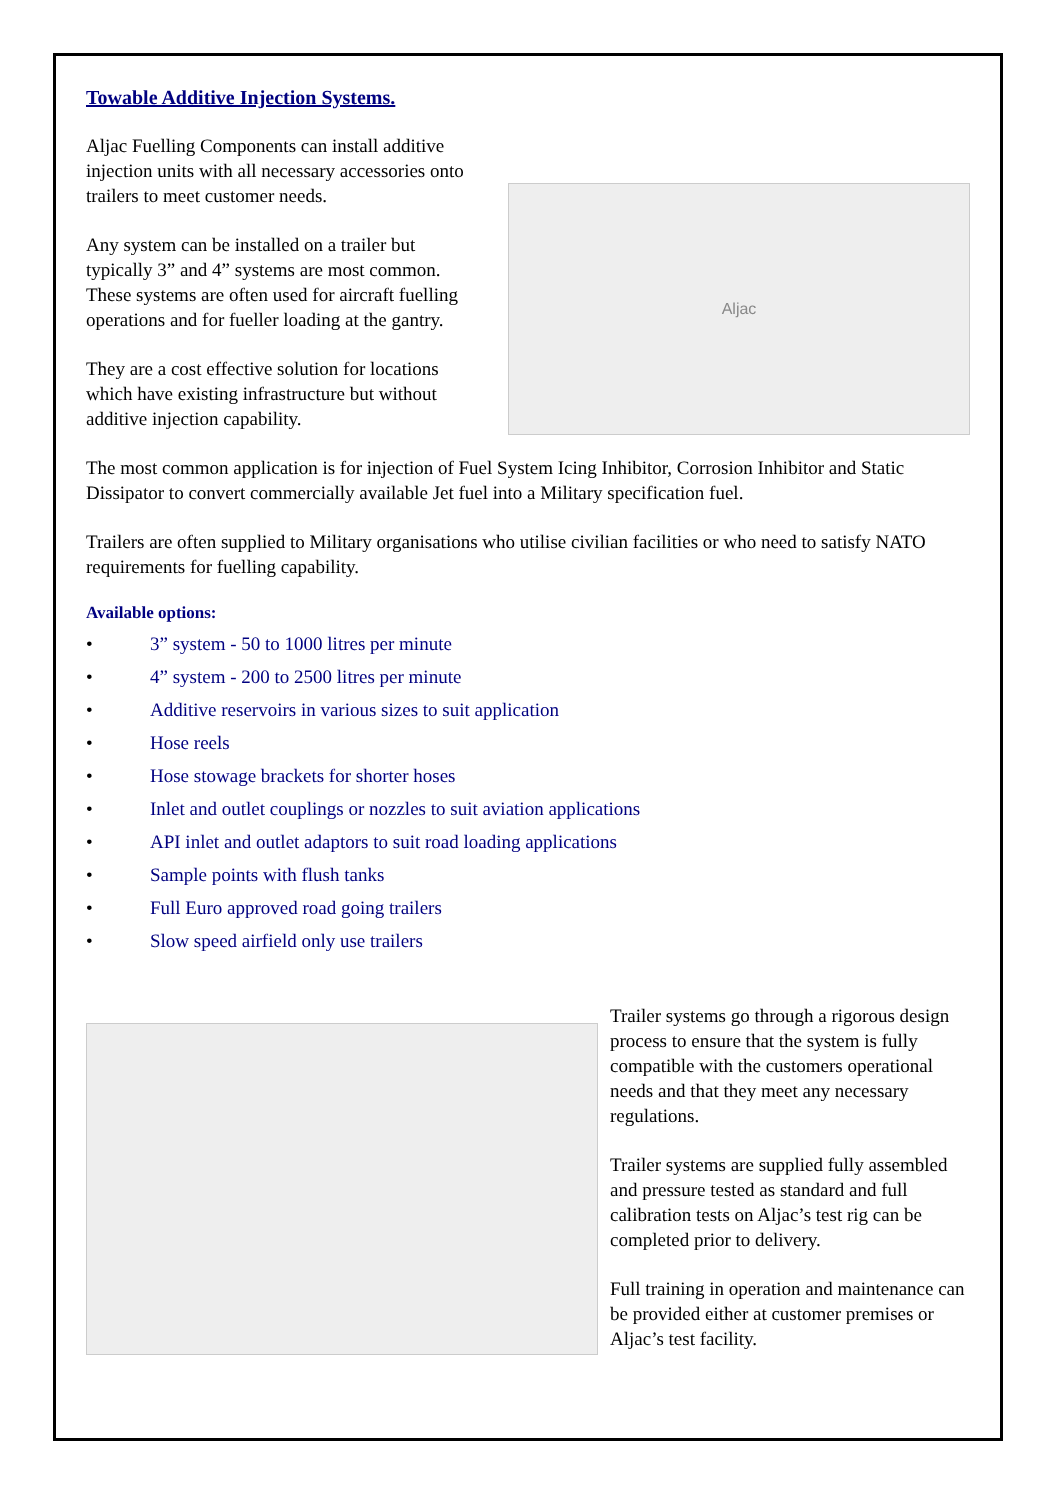Towable Additive Injection Systems.
Aljac Fuelling Components can install additive injection units with all necessary accessories onto trailers to meet customer needs.
Any system can be installed on a trailer but typically 3” and 4” systems are most common. These systems are often used for aircraft fuelling operations and for fueller loading at the gantry.
They are a cost effective solution for locations which have existing infrastructure but without additive injection capability.
Aljac
The most common application is for injection of Fuel System Icing Inhibitor, Corrosion Inhibitor and Static Dissipator to convert commercially available Jet fuel into a Military specification fuel.
Trailers are often supplied to Military organisations who utilise civilian facilities or who need to satisfy NATO requirements for fuelling capability.
Available options:
• 3” system - 50 to 1000 litres per minute
• 4” system - 200 to 2500 litres per minute
• Additive reservoirs in various sizes to suit application
• Hose reels
• Hose stowage brackets for shorter hoses
• Inlet and outlet couplings or nozzles to suit aviation applications
• API inlet and outlet adaptors to suit road loading applications
• Sample points with flush tanks
• Full Euro approved road going trailers
• Slow speed airfield only use trailers
Trailer systems go through a rigorous design process to ensure that the system is fully compatible with the customers operational needs and that they meet any necessary regulations.
Trailer systems are supplied fully assembled and pressure tested as standard and full calibration tests on Aljac’s test rig can be completed prior to delivery.
Full training in operation and maintenance can be provided either at customer premises or Aljac’s test facility.